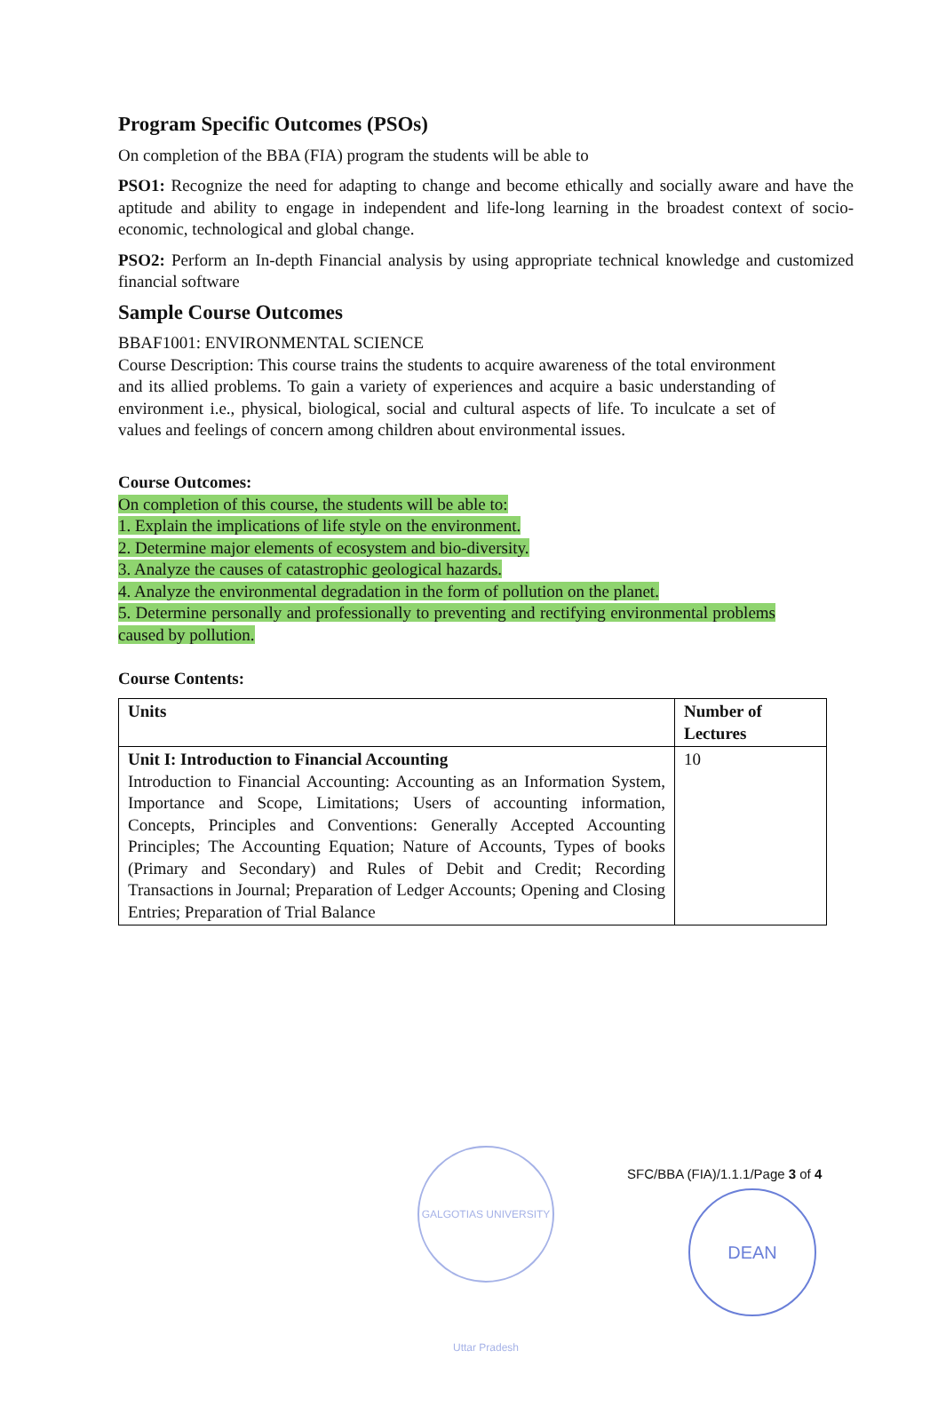Program Specific Outcomes (PSOs)
On completion of the BBA (FIA) program the students will be able to
PSO1: Recognize the need for adapting to change and become ethically and socially aware and have the aptitude and ability to engage in independent and life-long learning in the broadest context of socio-economic, technological and global change.
PSO2: Perform an In-depth Financial analysis by using appropriate technical knowledge and customized financial software
Sample Course Outcomes
BBAF1001: ENVIRONMENTAL SCIENCE
Course Description: This course trains the students to acquire awareness of the total environment and its allied problems. To gain a variety of experiences and acquire a basic understanding of environment i.e., physical, biological, social and cultural aspects of life. To inculcate a set of values and feelings of concern among children about environmental issues.
Course Outcomes:
On completion of this course, the students will be able to:
1. Explain the implications of life style on the environment.
2. Determine major elements of ecosystem and bio-diversity.
3. Analyze the causes of catastrophic geological hazards.
4. Analyze the environmental degradation in the form of pollution on the planet.
5. Determine personally and professionally to preventing and rectifying environmental problems caused by pollution.
Course Contents:
| Units | Number of Lectures |
| --- | --- |
| Unit I: Introduction to Financial Accounting Introduction to Financial Accounting: Accounting as an Information System, Importance and Scope, Limitations; Users of accounting information, Concepts, Principles and Conventions: Generally Accepted Accounting Principles; The Accounting Equation; Nature of Accounts, Types of books (Primary and Secondary) and Rules of Debit and Credit; Recording Transactions in Journal; Preparation of Ledger Accounts; Opening and Closing Entries; Preparation of Trial Balance | 10 |
SFC/BBA (FIA)/1.1.1/Page 3 of 4
GALGOTIAS UNIVERSITY Uttar Pradesh
DEAN